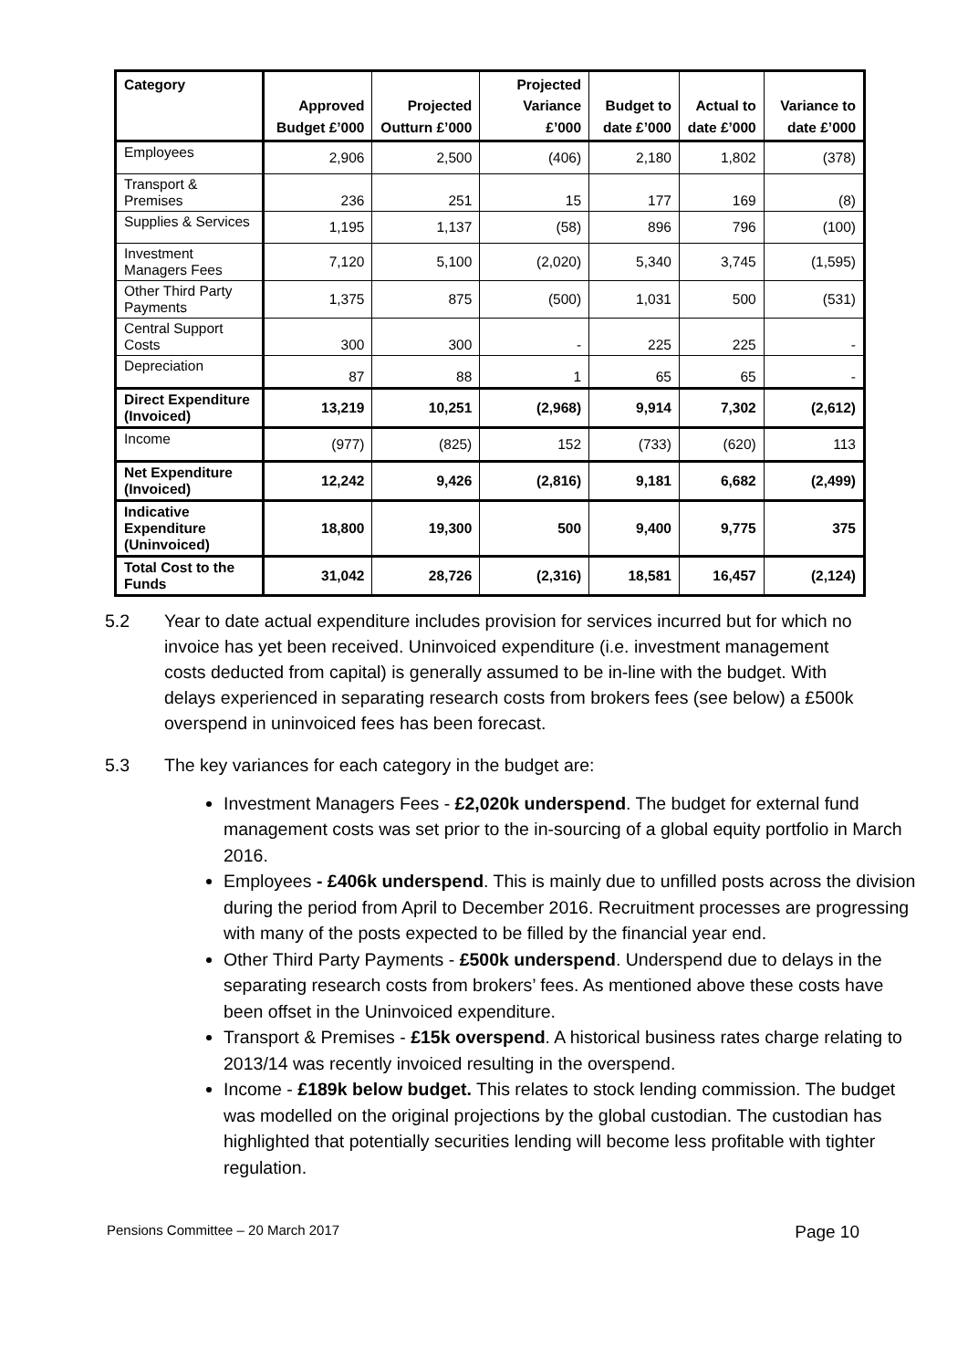| Category | Approved Budget £’000 | Projected Outturn £’000 | Projected Variance £’000 | Budget to date £’000 | Actual to date £’000 | Variance to date £’000 |
| --- | --- | --- | --- | --- | --- | --- |
| Employees | 2,906 | 2,500 | (406) | 2,180 | 1,802 | (378) |
| Transport & Premises | 236 | 251 | 15 | 177 | 169 | (8) |
| Supplies & Services | 1,195 | 1,137 | (58) | 896 | 796 | (100) |
| Investment Managers Fees | 7,120 | 5,100 | (2,020) | 5,340 | 3,745 | (1,595) |
| Other Third Party Payments | 1,375 | 875 | (500) | 1,031 | 500 | (531) |
| Central Support Costs | 300 | 300 | - | 225 | 225 | - |
| Depreciation | 87 | 88 | 1 | 65 | 65 | - |
| Direct Expenditure (Invoiced) | 13,219 | 10,251 | (2,968) | 9,914 | 7,302 | (2,612) |
| Income | (977) | (825) | 152 | (733) | (620) | 113 |
| Net Expenditure (Invoiced) | 12,242 | 9,426 | (2,816) | 9,181 | 6,682 | (2,499) |
| Indicative Expenditure (Uninvoiced) | 18,800 | 19,300 | 500 | 9,400 | 9,775 | 375 |
| Total Cost to the Funds | 31,042 | 28,726 | (2,316) | 18,581 | 16,457 | (2,124) |
5.2 Year to date actual expenditure includes provision for services incurred but for which no invoice has yet been received. Uninvoiced expenditure (i.e. investment management costs deducted from capital) is generally assumed to be in-line with the budget. With delays experienced in separating research costs from brokers fees (see below) a £500k overspend in uninvoiced fees has been forecast.
5.3 The key variances for each category in the budget are:
Investment Managers Fees - £2,020k underspend. The budget for external fund management costs was set prior to the in-sourcing of a global equity portfolio in March 2016.
Employees - £406k underspend. This is mainly due to unfilled posts across the division during the period from April to December 2016. Recruitment processes are progressing with many of the posts expected to be filled by the financial year end.
Other Third Party Payments - £500k underspend. Underspend due to delays in the separating research costs from brokers’ fees. As mentioned above these costs have been offset in the Uninvoiced expenditure.
Transport & Premises - £15k overspend. A historical business rates charge relating to 2013/14 was recently invoiced resulting in the overspend.
Income - £189k below budget. This relates to stock lending commission. The budget was modelled on the original projections by the global custodian. The custodian has highlighted that potentially securities lending will become less profitable with tighter regulation.
Pensions Committee – 20 March 2017 Page 10